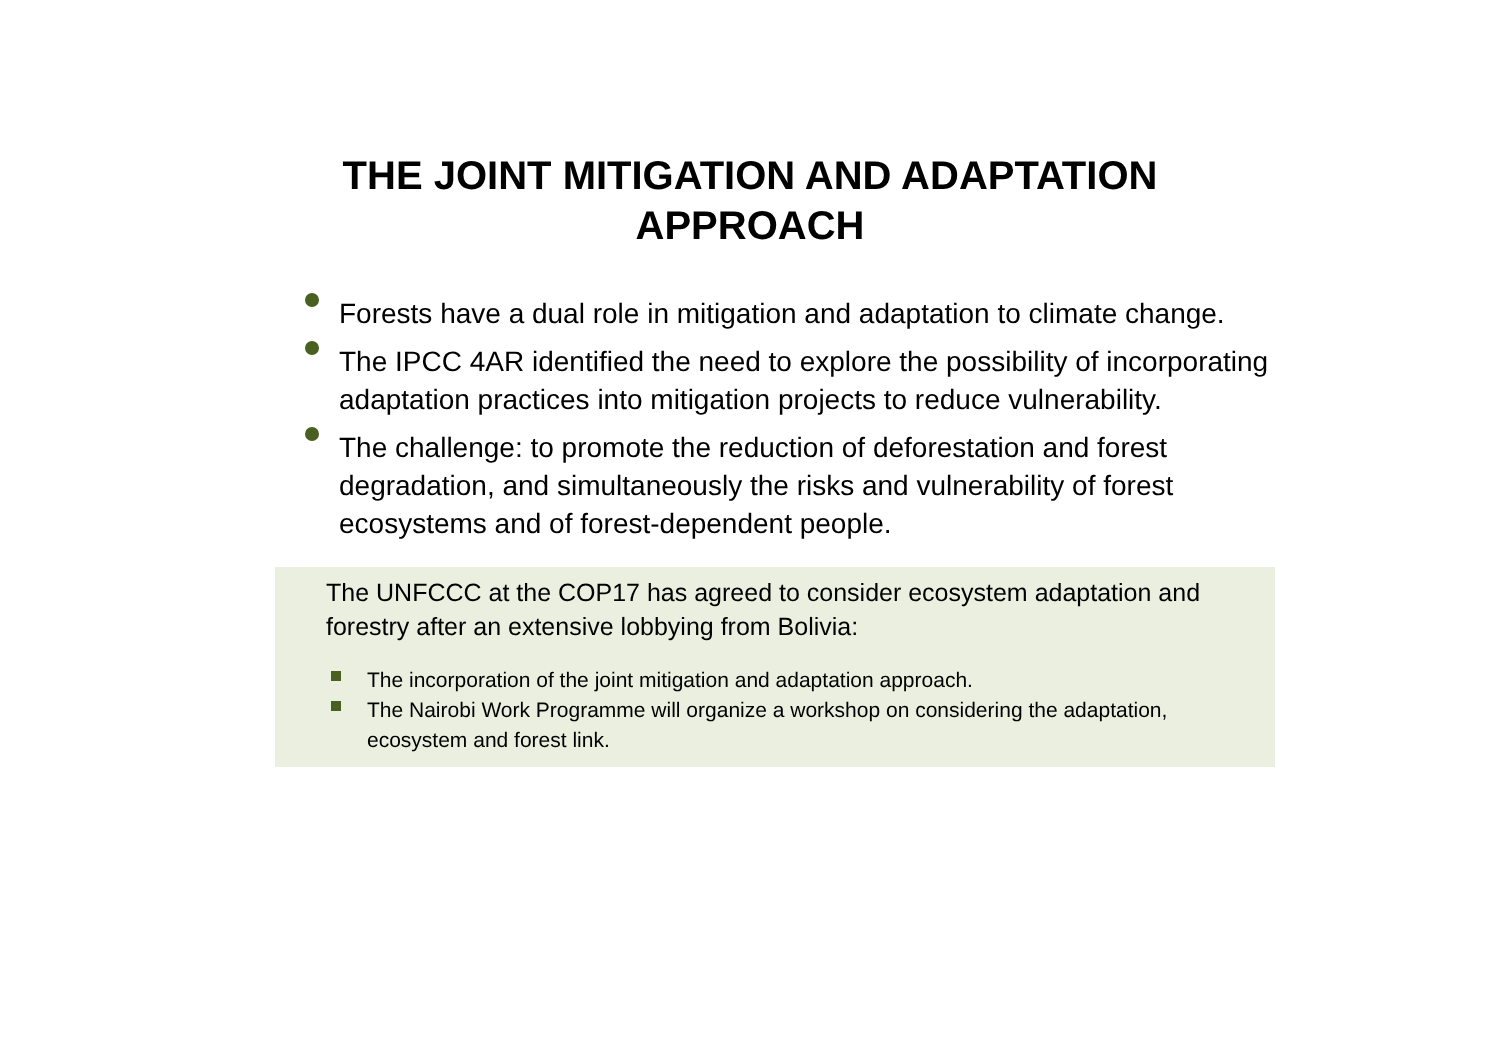THE JOINT MITIGATION AND ADAPTATION
APPROACH
Forests have a dual role in mitigation and adaptation to climate change.
The IPCC 4AR identified the need to explore the possibility of incorporating adaptation practices into mitigation projects to reduce vulnerability.
The challenge: to promote the reduction of deforestation and forest degradation, and simultaneously the risks and vulnerability of forest ecosystems and of forest-dependent people.
The UNFCCC at the COP17 has agreed to consider ecosystem adaptation and forestry after an extensive lobbying from Bolivia:
The incorporation of the joint mitigation and adaptation approach.
The Nairobi Work Programme will organize a workshop on considering the adaptation, ecosystem and forest link.